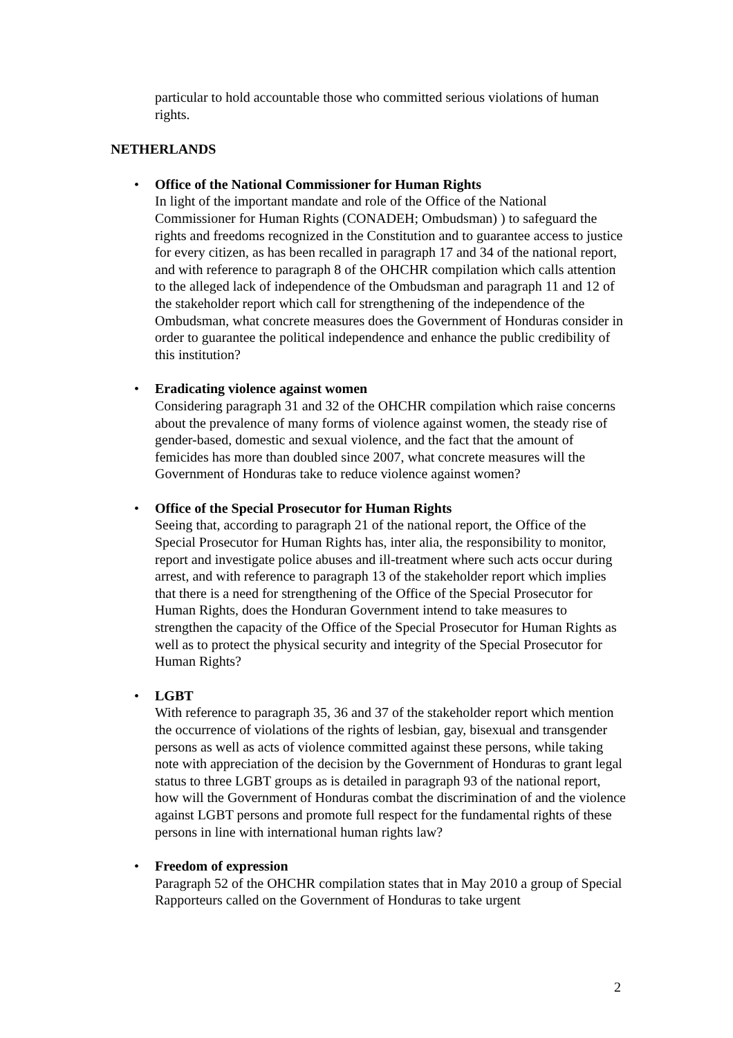particular to hold accountable those who committed serious violations of human rights.
NETHERLANDS
• Office of the National Commissioner for Human Rights
In light of the important mandate and role of the Office of the National Commissioner for Human Rights (CONADEH; Ombudsman) ) to safeguard the rights and freedoms recognized in the Constitution and to guarantee access to justice for every citizen, as has been recalled in paragraph 17 and 34 of the national report, and with reference to paragraph 8 of the OHCHR compilation which calls attention to the alleged lack of independence of the Ombudsman and paragraph 11 and 12 of the stakeholder report which call for strengthening of the independence of the Ombudsman, what concrete measures does the Government of Honduras consider in order to guarantee the political independence and enhance the public credibility of this institution?
• Eradicating violence against women
Considering paragraph 31 and 32 of the OHCHR compilation which raise concerns about the prevalence of many forms of violence against women, the steady rise of gender-based, domestic and sexual violence, and the fact that the amount of femicides has more than doubled since 2007, what concrete measures will the Government of Honduras take to reduce violence against women?
• Office of the Special Prosecutor for Human Rights
Seeing that, according to paragraph 21 of the national report, the Office of the Special Prosecutor for Human Rights has, inter alia, the responsibility to monitor, report and investigate police abuses and ill-treatment where such acts occur during arrest, and with reference to paragraph 13 of the stakeholder report which implies that there is a need for strengthening of the Office of the Special Prosecutor for Human Rights, does the Honduran Government intend to take measures to strengthen the capacity of the Office of the Special Prosecutor for Human Rights as well as to protect the physical security and integrity of the Special Prosecutor for Human Rights?
• LGBT
With reference to paragraph 35, 36 and 37 of the stakeholder report which mention the occurrence of violations of the rights of lesbian, gay, bisexual and transgender persons as well as acts of violence committed against these persons, while taking note with appreciation of the decision by the Government of Honduras to grant legal status to three LGBT groups as is detailed in paragraph 93 of the national report, how will the Government of Honduras combat the discrimination of and the violence against LGBT persons and promote full respect for the fundamental rights of these persons in line with international human rights law?
• Freedom of expression
Paragraph 52 of the OHCHR compilation states that in May 2010 a group of Special Rapporteurs called on the Government of Honduras to take urgent
2